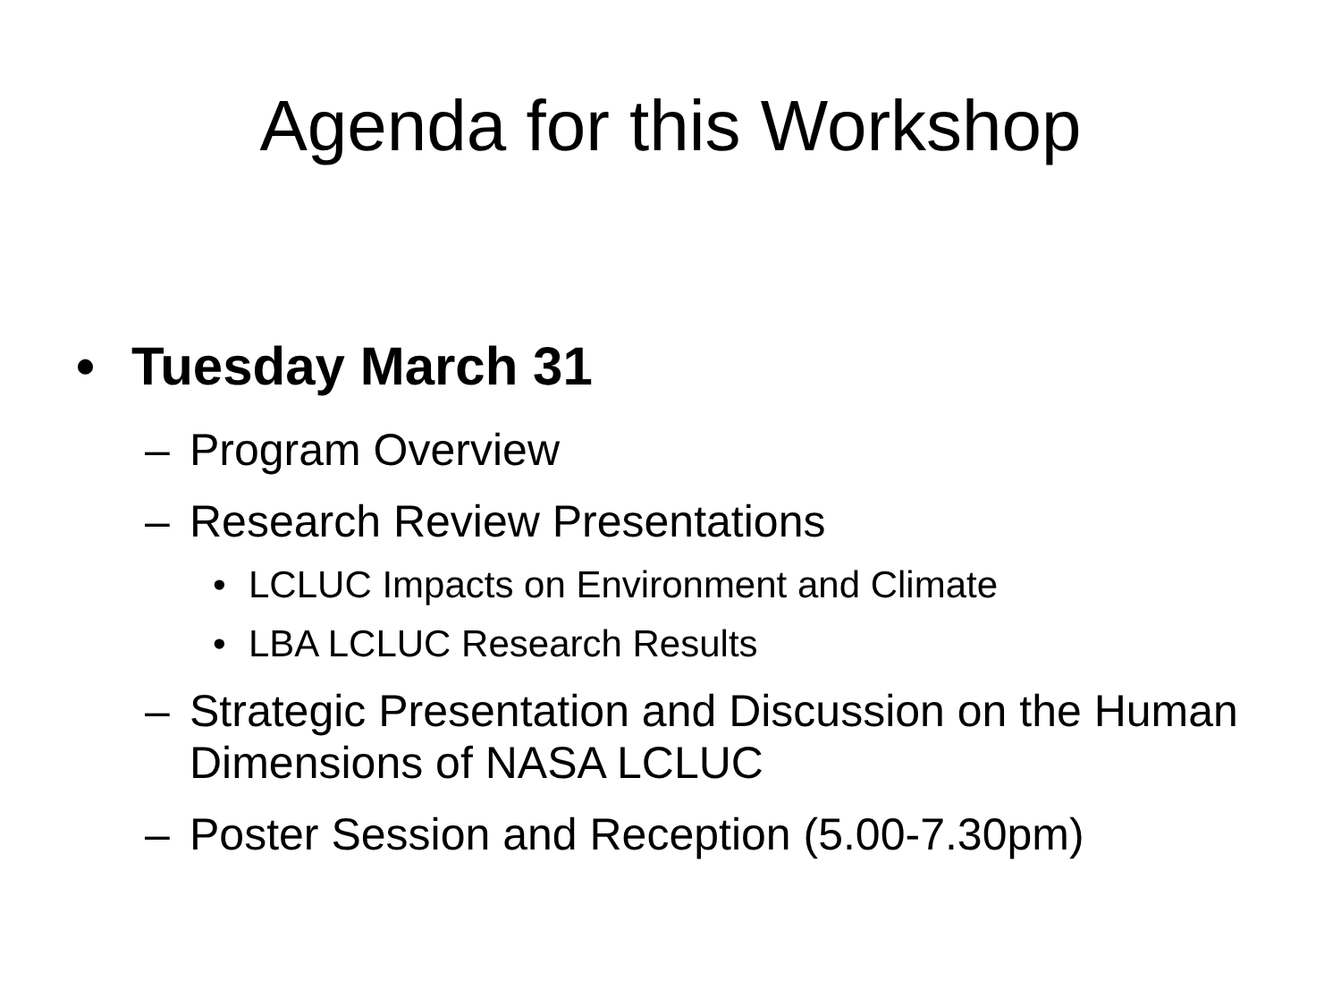Agenda for this Workshop
• Tuesday March 31
– Program Overview
– Research Review Presentations
• LCLUC Impacts on Environment and Climate
• LBA LCLUC Research Results
– Strategic Presentation and Discussion on the Human Dimensions of NASA LCLUC
– Poster Session and Reception (5.00-7.30pm)